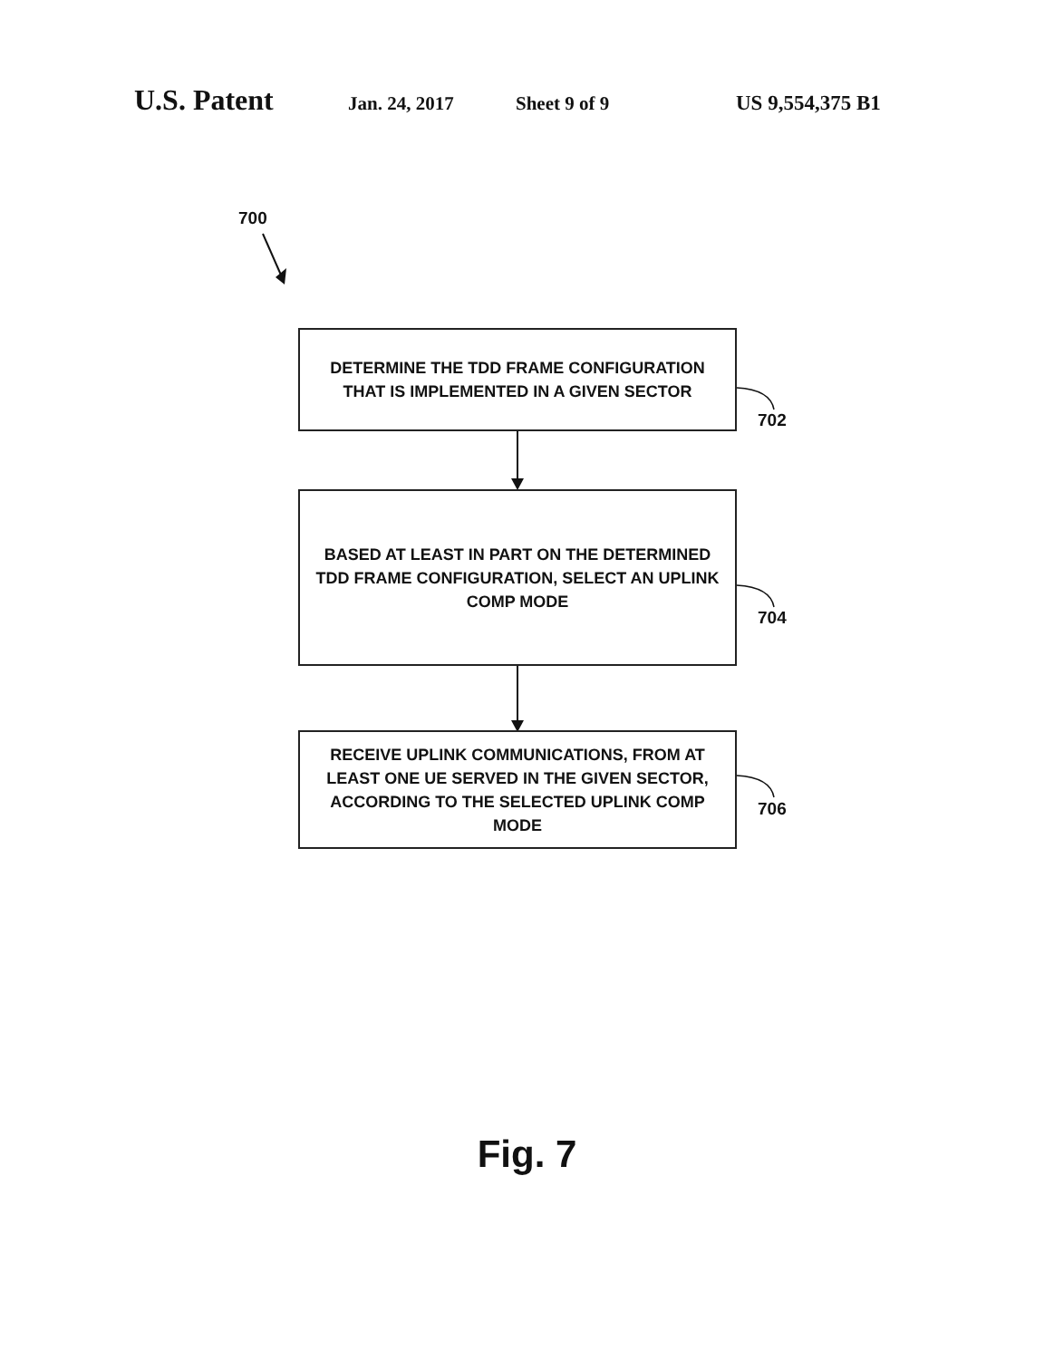U.S. Patent Jan. 24, 2017 Sheet 9 of 9 US 9,554,375 B1
700
DETERMINE THE TDD FRAME CONFIGURATION THAT IS IMPLEMENTED IN A GIVEN SECTOR
702
BASED AT LEAST IN PART ON THE DETERMINED TDD FRAME CONFIGURATION, SELECT AN UPLINK COMP MODE
704
RECEIVE UPLINK COMMUNICATIONS, FROM AT LEAST ONE UE SERVED IN THE GIVEN SECTOR, ACCORDING TO THE SELECTED UPLINK COMP MODE
706
Fig. 7